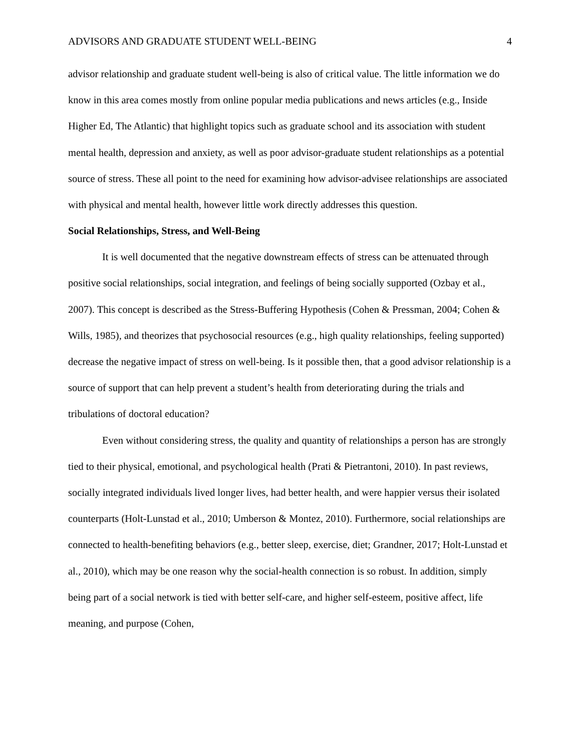ADVISORS AND GRADUATE STUDENT WELL-BEING 4
advisor relationship and graduate student well-being is also of critical value. The little information we do know in this area comes mostly from online popular media publications and news articles (e.g., Inside Higher Ed, The Atlantic) that highlight topics such as graduate school and its association with student mental health, depression and anxiety, as well as poor advisor-graduate student relationships as a potential source of stress. These all point to the need for examining how advisor-advisee relationships are associated with physical and mental health, however little work directly addresses this question.
Social Relationships, Stress, and Well-Being
It is well documented that the negative downstream effects of stress can be attenuated through positive social relationships, social integration, and feelings of being socially supported (Ozbay et al., 2007). This concept is described as the Stress-Buffering Hypothesis (Cohen & Pressman, 2004; Cohen & Wills, 1985), and theorizes that psychosocial resources (e.g., high quality relationships, feeling supported) decrease the negative impact of stress on well-being. Is it possible then, that a good advisor relationship is a source of support that can help prevent a student’s health from deteriorating during the trials and tribulations of doctoral education?
Even without considering stress, the quality and quantity of relationships a person has are strongly tied to their physical, emotional, and psychological health (Prati & Pietrantoni, 2010). In past reviews, socially integrated individuals lived longer lives, had better health, and were happier versus their isolated counterparts (Holt-Lunstad et al., 2010; Umberson & Montez, 2010). Furthermore, social relationships are connected to health-benefiting behaviors (e.g., better sleep, exercise, diet; Grandner, 2017; Holt-Lunstad et al., 2010), which may be one reason why the social-health connection is so robust. In addition, simply being part of a social network is tied with better self-care, and higher self-esteem, positive affect, life meaning, and purpose (Cohen,